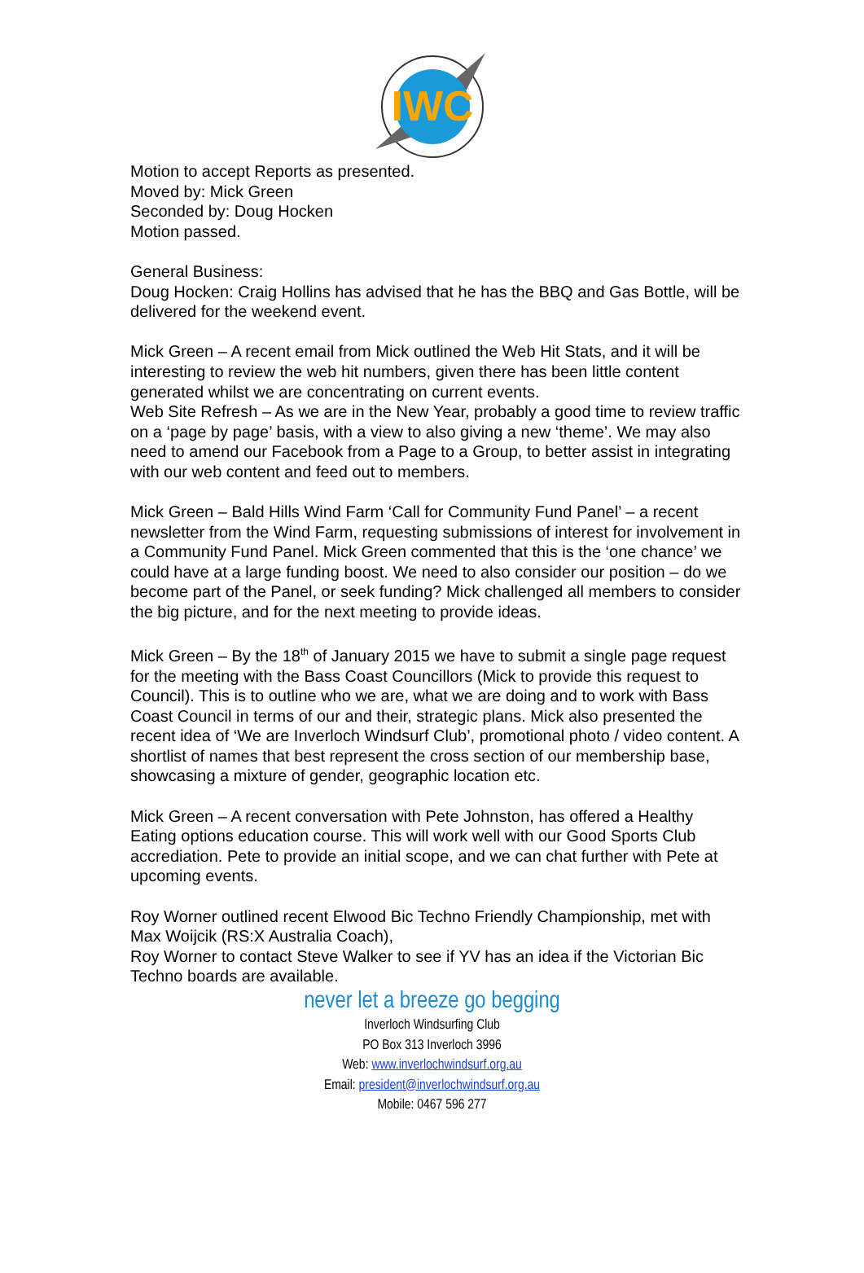IWC
Motion to accept Reports as presented.
Moved by: Mick Green
Seconded by: Doug Hocken
Motion passed.
General Business:
Doug Hocken: Craig Hollins has advised that he has the BBQ and Gas Bottle, will be delivered for the weekend event.
Mick Green – A recent email from Mick outlined the Web Hit Stats, and it will be interesting to review the web hit numbers, given there has been little content generated whilst we are concentrating on current events.
Web Site Refresh – As we are in the New Year, probably a good time to review traffic on a ‘page by page’ basis, with a view to also giving a new ‘theme’. We may also need to amend our Facebook from a Page to a Group, to better assist in integrating with our web content and feed out to members.
Mick Green – Bald Hills Wind Farm ‘Call for Community Fund Panel’ – a recent newsletter from the Wind Farm, requesting submissions of interest for involvement in a Community Fund Panel. Mick Green commented that this is the ‘one chance’ we could have at a large funding boost. We need to also consider our position – do we become part of the Panel, or seek funding? Mick challenged all members to consider the big picture, and for the next meeting to provide ideas.
Mick Green – By the 18<sup>th</sup> of January 2015 we have to submit a single page request for the meeting with the Bass Coast Councillors (Mick to provide this request to Council). This is to outline who we are, what we are doing and to work with Bass Coast Council in terms of our and their, strategic plans. Mick also presented the recent idea of ‘We are Inverloch Windsurf Club’, promotional photo / video content. A shortlist of names that best represent the cross section of our membership base, showcasing a mixture of gender, geographic location etc.
Mick Green – A recent conversation with Pete Johnston, has offered a Healthy Eating options education course. This will work well with our Good Sports Club accrediation. Pete to provide an initial scope, and we can chat further with Pete at upcoming events.
Roy Worner outlined recent Elwood Bic Techno Friendly Championship, met with Max Woijcik (RS:X Australia Coach),
Roy Worner to contact Steve Walker to see if YV has an idea if the Victorian Bic Techno boards are available.
never let a breeze go begging
Inverloch Windsurfing Club
PO Box 313 Inverloch 3996
Web: www.inverlochwindsurf.org.au
Email: president@inverlochwindsurf.org.au
Mobile: 0467 596 277